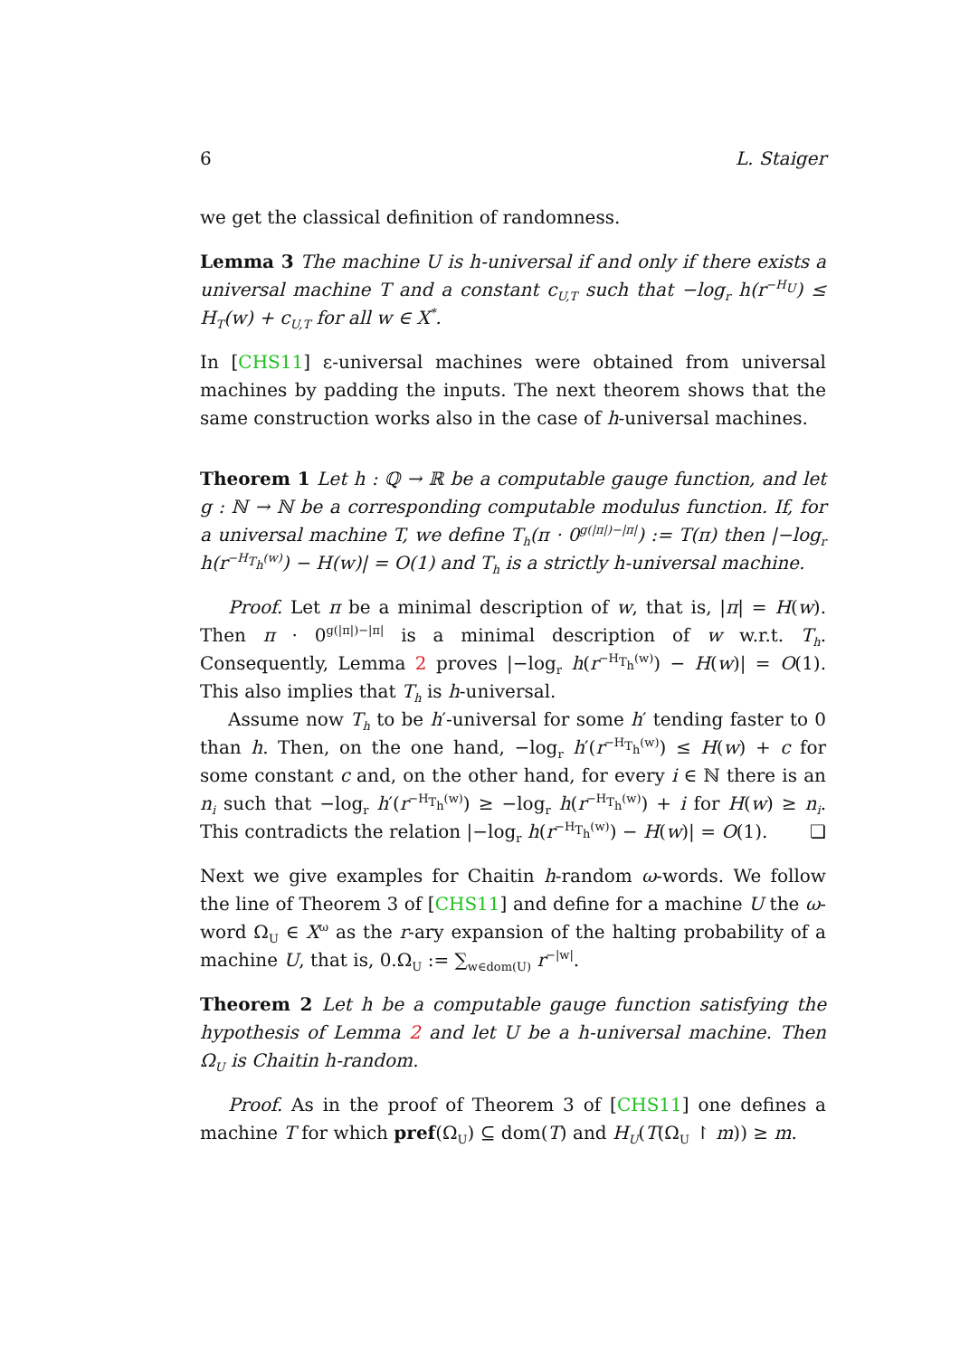6 L. Staiger
we get the classical definition of randomness.
Lemma 3 The machine U is h-universal if and only if there exists a universal machine T and a constant c<sub>U,T</sub> such that −log<sub>r</sub> h(r<sup>−H<sub>U</sub></sup>) ≤ H<sub>T</sub>(w) + c<sub>U,T</sub> for all w ∈ X<sup>*</sup>.
In [CHS11] ε-universal machines were obtained from universal machines by padding the inputs. The next theorem shows that the same construction works also in the case of h-universal machines.
Theorem 1 Let h : ℚ → ℝ be a computable gauge function, and let g : ℕ → ℕ be a corresponding computable modulus function. If, for a universal machine T, we define T<sub>h</sub>(π · 0<sup>g(|π|)−|π|</sup>) := T(π) then |−log<sub>r</sub> h(r<sup>−H<sub>T<sub>h</sub></sub>(w)</sup>) − H(w)| = O(1) and T<sub>h</sub> is a strictly h-universal machine.
Proof. Let π be a minimal description of w, that is, |π| = H(w). Then π · 0<sup>g(|π|)−|π|</sup> is a minimal description of w w.r.t. T<sub>h</sub>. Consequently, Lemma 2 proves |−log<sub>r</sub> h(r<sup>−H<sub>T<sub>h</sub></sub>(w)</sup>) − H(w)| = O(1). This also implies that T<sub>h</sub> is h-universal.
Assume now T<sub>h</sub> to be h′-universal for some h′ tending faster to 0 than h. Then, on the one hand, −log<sub>r</sub> h′(r<sup>−H<sub>T<sub>h</sub></sub>(w)</sup>) ≤ H(w) + c for some constant c and, on the other hand, for every i ∈ ℕ there is an n<sub>i</sub> such that −log<sub>r</sub> h′(r<sup>−H<sub>T<sub>h</sub></sub>(w)</sup>) ≥ −log<sub>r</sub> h(r<sup>−H<sub>T<sub>h</sub></sub>(w)</sup>) + i for H(w) ≥ n<sub>i</sub>. This contradicts the relation |−log<sub>r</sub> h(r<sup>−H<sub>T<sub>h</sub></sub>(w)</sup>) − H(w)| = O(1). ❏
Next we give examples for Chaitin h-random ω-words. We follow the line of Theorem 3 of [CHS11] and define for a machine U the ω-word Ω<sub>U</sub> ∈ X<sup>ω</sup> as the r-ary expansion of the halting probability of a machine U, that is, 0.Ω<sub>U</sub> := ∑<sub>w∈dom(U)</sub> r<sup>−|w|</sup>.
Theorem 2 Let h be a computable gauge function satisfying the hypothesis of Lemma 2 and let U be a h-universal machine. Then Ω<sub>U</sub> is Chaitin h-random.
Proof. As in the proof of Theorem 3 of [CHS11] one defines a machine T for which pref(Ω<sub>U</sub>) ⊆ dom(T) and H<sub>U</sub>(T(Ω<sub>U</sub> ↾ m)) ≥ m.